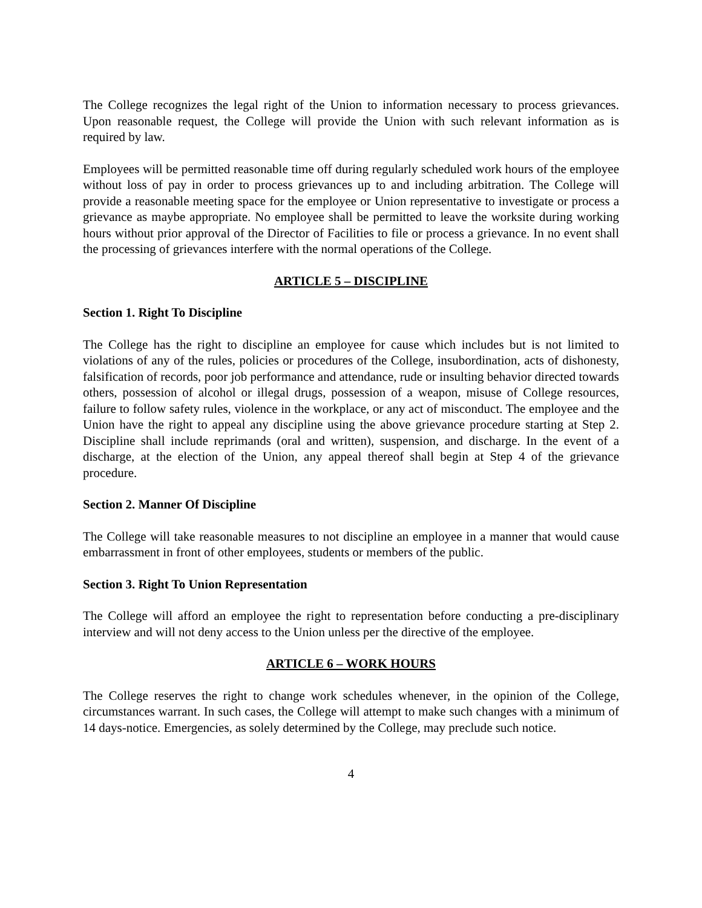The College recognizes the legal right of the Union to information necessary to process grievances. Upon reasonable request, the College will provide the Union with such relevant information as is required by law.
Employees will be permitted reasonable time off during regularly scheduled work hours of the employee without loss of pay in order to process grievances up to and including arbitration. The College will provide a reasonable meeting space for the employee or Union representative to investigate or process a grievance as maybe appropriate. No employee shall be permitted to leave the worksite during working hours without prior approval of the Director of Facilities to file or process a grievance. In no event shall the processing of grievances interfere with the normal operations of the College.
ARTICLE 5 – DISCIPLINE
Section 1. Right To Discipline
The College has the right to discipline an employee for cause which includes but is not limited to violations of any of the rules, policies or procedures of the College, insubordination, acts of dishonesty, falsification of records, poor job performance and attendance, rude or insulting behavior directed towards others, possession of alcohol or illegal drugs, possession of a weapon, misuse of College resources, failure to follow safety rules, violence in the workplace, or any act of misconduct. The employee and the Union have the right to appeal any discipline using the above grievance procedure starting at Step 2. Discipline shall include reprimands (oral and written), suspension, and discharge. In the event of a discharge, at the election of the Union, any appeal thereof shall begin at Step 4 of the grievance procedure.
Section 2. Manner Of Discipline
The College will take reasonable measures to not discipline an employee in a manner that would cause embarrassment in front of other employees, students or members of the public.
Section 3. Right To Union Representation
The College will afford an employee the right to representation before conducting a pre-disciplinary interview and will not deny access to the Union unless per the directive of the employee.
ARTICLE 6 – WORK HOURS
The College reserves the right to change work schedules whenever, in the opinion of the College, circumstances warrant. In such cases, the College will attempt to make such changes with a minimum of 14 days-notice. Emergencies, as solely determined by the College, may preclude such notice.
4